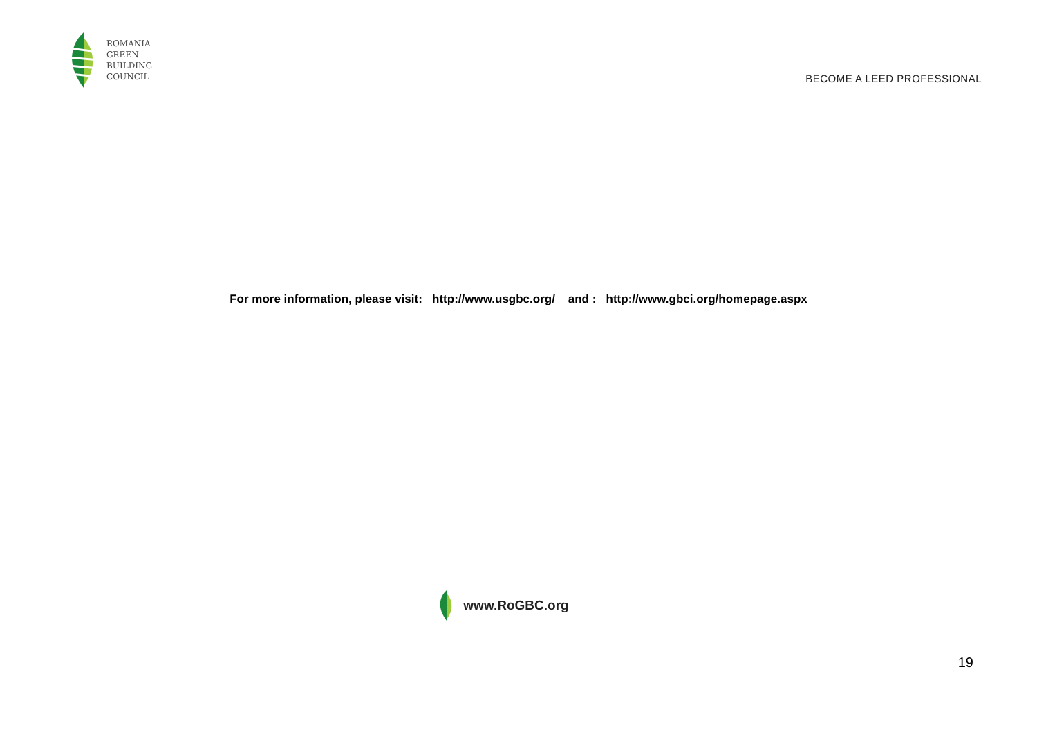ROMANIA
GREEN
BUILDING
COUNCIL
BECOME A LEED PROFESSIONAL
For more information, please visit: http://www.usgbc.org/ and : http://www.gbci.org/homepage.aspx
www.RoGBC.org
19